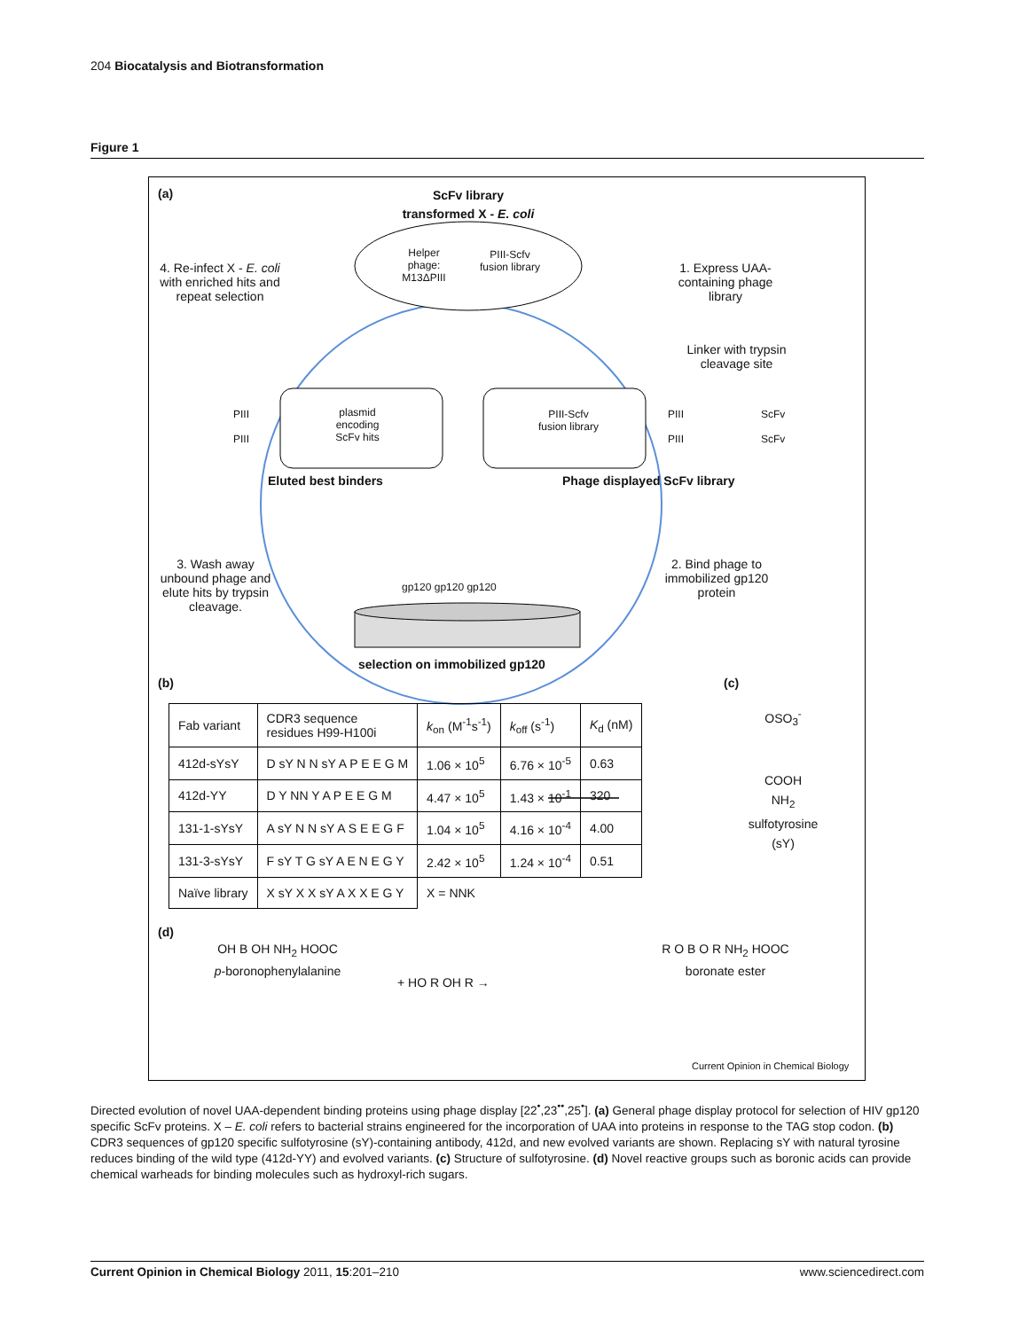204 Biocatalysis and Biotransformation
Figure 1
(a)
ScFv library
transformed X - E. coli
Helper phage: M13ΔPIII
PIII-Scfv fusion library
4. Re-infect X - E. coli with enriched hits and repeat selection
1. Express UAA-containing phage library
Linker with trypsin cleavage site
PIII
PIII
plasmid encoding ScFv hits
PIII-Scfv fusion library
PIII
PIII
ScFv
ScFv
Eluted best binders Phage displayed ScFv library
3. Wash away unbound phage and elute hits by trypsin cleavage.
2. Bind phage to immobilized gp120 protein
gp120 gp120 gp120
selection on immobilized gp120
(b) (c)
OSO<sub>3</sub><sup>-</sup>
COOH
NH<sub>2</sub>
sulfotyrosine
(sY)
(d)
OH B OH NH<sub>2</sub> HOOC
p-boronophenylalanine
+ HO R OH R →
R O B O R NH<sub>2</sub> HOOC
boronate ester
Current Opinion in Chemical Biology
| Fab variant | CDR3 sequence residues H99-H100i | k<sub>on</sub> (M<sup>-1</sup>s<sup>-1</sup>) | k<sub>off</sub> (s<sup>-1</sup>) | K<sub>d</sub> (nM) |
| 412d-sYsY | D sY N N sY A P E E G M | 1.06 × 10<sup>5</sup> | 6.76 × 10<sup>-5</sup> | 0.63 |
| 412d-YY | D Y NN Y A P E E G M | 4.47 × 10<sup>5</sup> | 1.43 × 10<sup>-1</sup> | 320 |
| 131-1-sYsY | A sY N N sY A S E E G F | 1.04 × 10<sup>5</sup> | 4.16 × 10<sup>-4</sup> | 4.00 |
| 131-3-sYsY | F sY T G sY A E N E G Y | 2.42 × 10<sup>5</sup> | 1.24 × 10<sup>-4</sup> | 0.51 |
| Naïve library | X sY X X sY A X X E G Y | X = NNK | | |
Directed evolution of novel UAA-dependent binding proteins using phage display [22<sup>•</sup>,23<sup>••</sup>,25<sup>•</sup>]. (a) General phage display protocol for selection of HIV gp120 specific ScFv proteins. X – E. coli refers to bacterial strains engineered for the incorporation of UAA into proteins in response to the TAG stop codon. (b) CDR3 sequences of gp120 specific sulfotyrosine (sY)-containing antibody, 412d, and new evolved variants are shown. Replacing sY with natural tyrosine reduces binding of the wild type (412d-YY) and evolved variants. (c) Structure of sulfotyrosine. (d) Novel reactive groups such as boronic acids can provide chemical warheads for binding molecules such as hydroxyl-rich sugars.
Current Opinion in Chemical Biology 2011, 15:201–210 www.sciencedirect.com